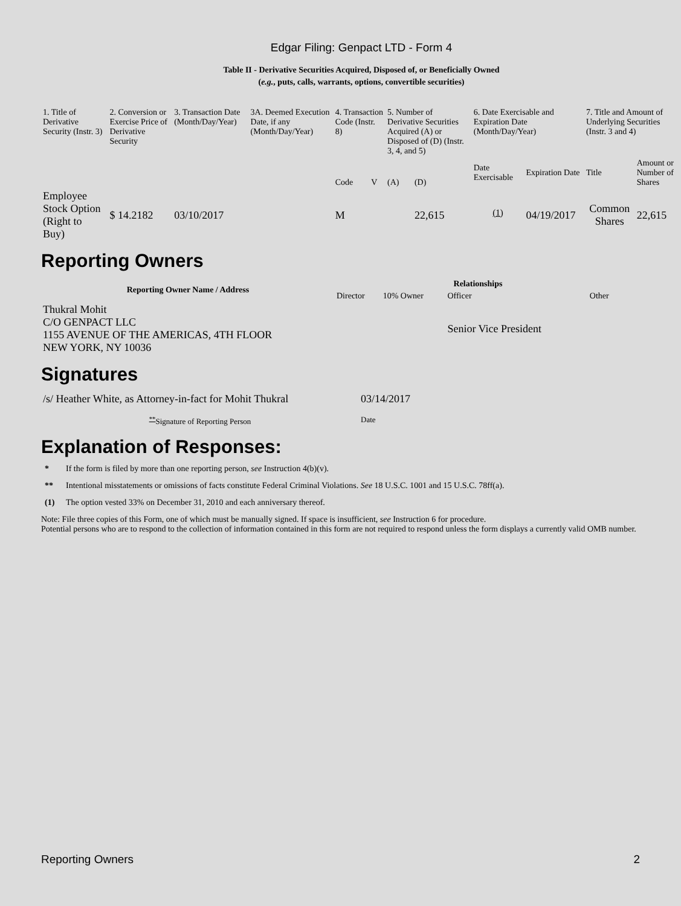Edgar Filing: Genpact LTD - Form 4
Table II - Derivative Securities Acquired, Disposed of, or Beneficially Owned
(e.g., puts, calls, warrants, options, convertible securities)
| 1. Title of Derivative Security (Instr. 3) | 2. Conversion or Exercise Price of Derivative Security | 3. Transaction Date (Month/Day/Year) | 3A. Deemed Execution Date, if any (Month/Day/Year) | 4. Transaction Code (Instr. 8) | | 5. Number of Derivative Securities Acquired (A) or Disposed of (D) (Instr. 3, 4, and 5) | | 6. Date Exercisable and Expiration Date (Month/Day/Year) | | 7. Title and Amount of Underlying Securities (Instr. 3 and 4) | |
| --- | --- | --- | --- | --- | --- | --- | --- | --- | --- | --- | --- |
| | | | | Code | V | (A) | (D) | Date Exercisable | Expiration Date | Title | Amount or Number of Shares |
| Employee Stock Option (Right to Buy) | $ 14.2182 | 03/10/2017 | | M | | | 22,615 | <sup>(1)</sup> | 04/19/2017 | Common Shares | 22,615 |
Reporting Owners
| Reporting Owner Name / Address | Relationships | | | |
| --- | --- | --- | --- | --- |
| | Director | 10% Owner | Officer | Other |
| Thukral Mohit C/O GENPACT LLC 1155 AVENUE OF THE AMERICAS, 4TH FLOOR NEW YORK, NY 10036 | | | Senior Vice President | |
Signatures
| /s/ Heather White, as Attorney-in-fact for Mohit Thukral | 03/14/2017 |
| <sup>**</sup> Signature of Reporting Person | Date |
Explanation of Responses:
* If the form is filed by more than one reporting person, see Instruction 4(b)(v).
** Intentional misstatements or omissions of facts constitute Federal Criminal Violations. See 18 U.S.C. 1001 and 15 U.S.C. 78ff(a).
(1) The option vested 33% on December 31, 2010 and each anniversary thereof.
Note: File three copies of this Form, one of which must be manually signed. If space is insufficient, see Instruction 6 for procedure.
Potential persons who are to respond to the collection of information contained in this form are not required to respond unless the form displays a currently valid OMB number.
Reporting Owners 2